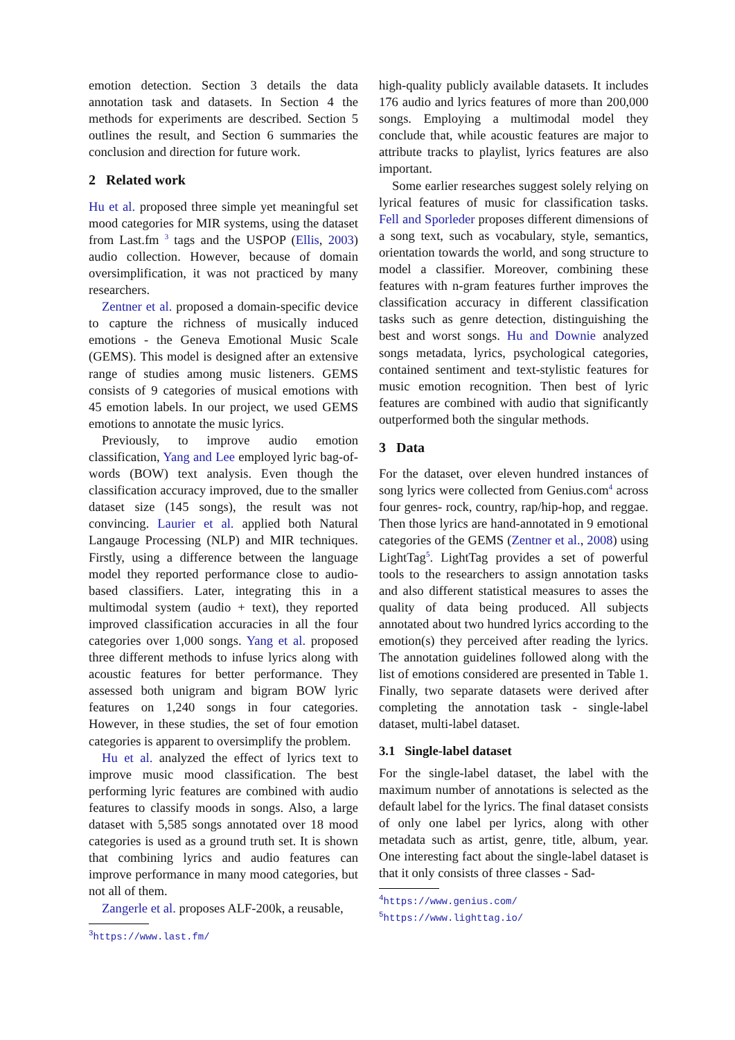emotion detection. Section 3 details the data annotation task and datasets. In Section 4 the methods for experiments are described. Section 5 outlines the result, and Section 6 summaries the conclusion and direction for future work.
2 Related work
Hu et al. proposed three simple yet meaningful set mood categories for MIR systems, using the dataset from Last.fm <sup>3</sup> tags and the USPOP (Ellis, 2003) audio collection. However, because of domain oversimplification, it was not practiced by many researchers.
Zentner et al. proposed a domain-specific device to capture the richness of musically induced emotions - the Geneva Emotional Music Scale (GEMS). This model is designed after an extensive range of studies among music listeners. GEMS consists of 9 categories of musical emotions with 45 emotion labels. In our project, we used GEMS emotions to annotate the music lyrics.
Previously, to improve audio emotion classification, Yang and Lee employed lyric bag-of-words (BOW) text analysis. Even though the classification accuracy improved, due to the smaller dataset size (145 songs), the result was not convincing. Laurier et al. applied both Natural Langauge Processing (NLP) and MIR techniques. Firstly, using a difference between the language model they reported performance close to audio-based classifiers. Later, integrating this in a multimodal system (audio + text), they reported improved classification accuracies in all the four categories over 1,000 songs. Yang et al. proposed three different methods to infuse lyrics along with acoustic features for better performance. They assessed both unigram and bigram BOW lyric features on 1,240 songs in four categories. However, in these studies, the set of four emotion categories is apparent to oversimplify the problem.
Hu et al. analyzed the effect of lyrics text to improve music mood classification. The best performing lyric features are combined with audio features to classify moods in songs. Also, a large dataset with 5,585 songs annotated over 18 mood categories is used as a ground truth set. It is shown that combining lyrics and audio features can improve performance in many mood categories, but not all of them.
Zangerle et al. proposes ALF-200k, a reusable,
<sup>3</sup> https://www.last.fm/
high-quality publicly available datasets. It includes 176 audio and lyrics features of more than 200,000 songs. Employing a multimodal model they conclude that, while acoustic features are major to attribute tracks to playlist, lyrics features are also important.
Some earlier researches suggest solely relying on lyrical features of music for classification tasks. Fell and Sporleder proposes different dimensions of a song text, such as vocabulary, style, semantics, orientation towards the world, and song structure to model a classifier. Moreover, combining these features with n-gram features further improves the classification accuracy in different classification tasks such as genre detection, distinguishing the best and worst songs. Hu and Downie analyzed songs metadata, lyrics, psychological categories, contained sentiment and text-stylistic features for music emotion recognition. Then best of lyric features are combined with audio that significantly outperformed both the singular methods.
3 Data
For the dataset, over eleven hundred instances of song lyrics were collected from Genius.com<sup>4</sup> across four genres- rock, country, rap/hip-hop, and reggae. Then those lyrics are hand-annotated in 9 emotional categories of the GEMS (Zentner et al., 2008) using LightTag<sup>5</sup>. LightTag provides a set of powerful tools to the researchers to assign annotation tasks and also different statistical measures to asses the quality of data being produced. All subjects annotated about two hundred lyrics according to the emotion(s) they perceived after reading the lyrics. The annotation guidelines followed along with the list of emotions considered are presented in Table 1. Finally, two separate datasets were derived after completing the annotation task - single-label dataset, multi-label dataset.
3.1 Single-label dataset
For the single-label dataset, the label with the maximum number of annotations is selected as the default label for the lyrics. The final dataset consists of only one label per lyrics, along with other metadata such as artist, genre, title, album, year. One interesting fact about the single-label dataset is that it only consists of three classes - Sad-
<sup>4</sup> https://www.genius.com/
<sup>5</sup> https://www.lighttag.io/